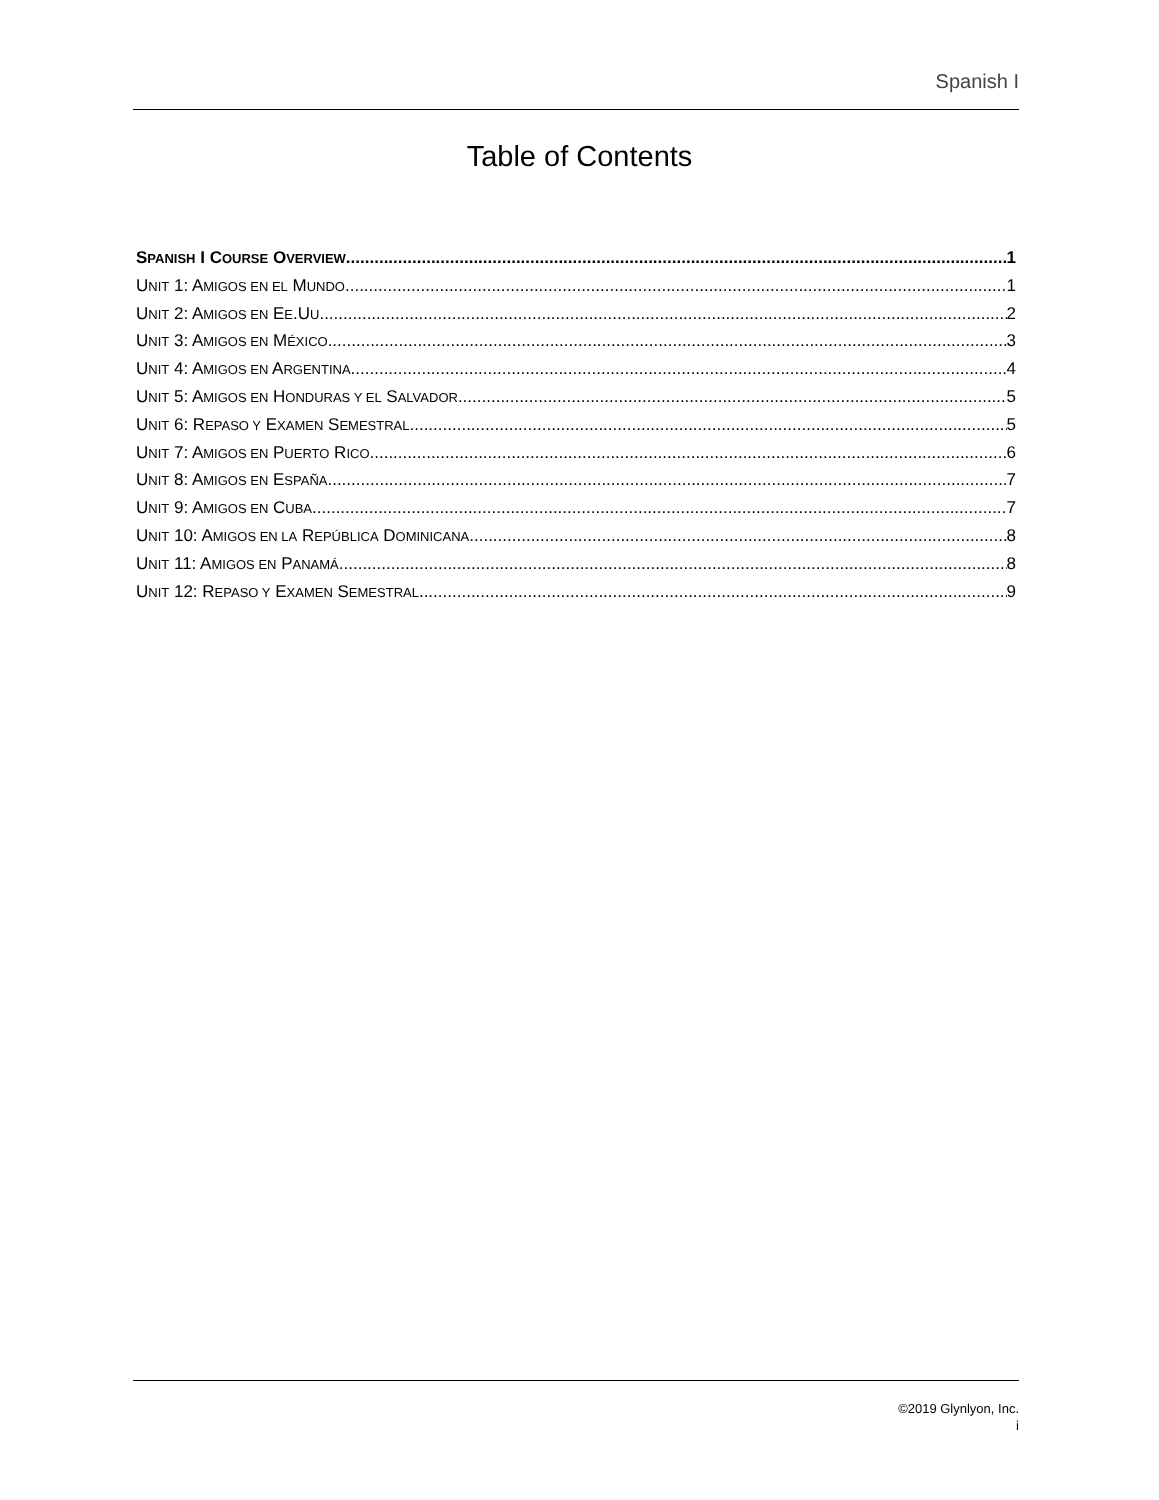Spanish I
Table of Contents
SPANISH I COURSE OVERVIEW 1
UNIT 1: AMIGOS EN EL MUNDO 1
UNIT 2: AMIGOS EN EE.UU. 2
UNIT 3: AMIGOS EN MÉXICO 3
UNIT 4: AMIGOS EN ARGENTINA 4
UNIT 5: AMIGOS EN HONDURAS Y EL SALVADOR 5
UNIT 6: REPASO Y EXAMEN SEMESTRAL 5
UNIT 7: AMIGOS EN PUERTO RICO 6
UNIT 8: AMIGOS EN ESPAÑA 7
UNIT 9: AMIGOS EN CUBA 7
UNIT 10: AMIGOS EN LA REPÚBLICA DOMINICANA 8
UNIT 11: AMIGOS EN PANAMÁ 8
UNIT 12: REPASO Y EXAMEN SEMESTRAL 9
©2019 Glynlyon, Inc.
i